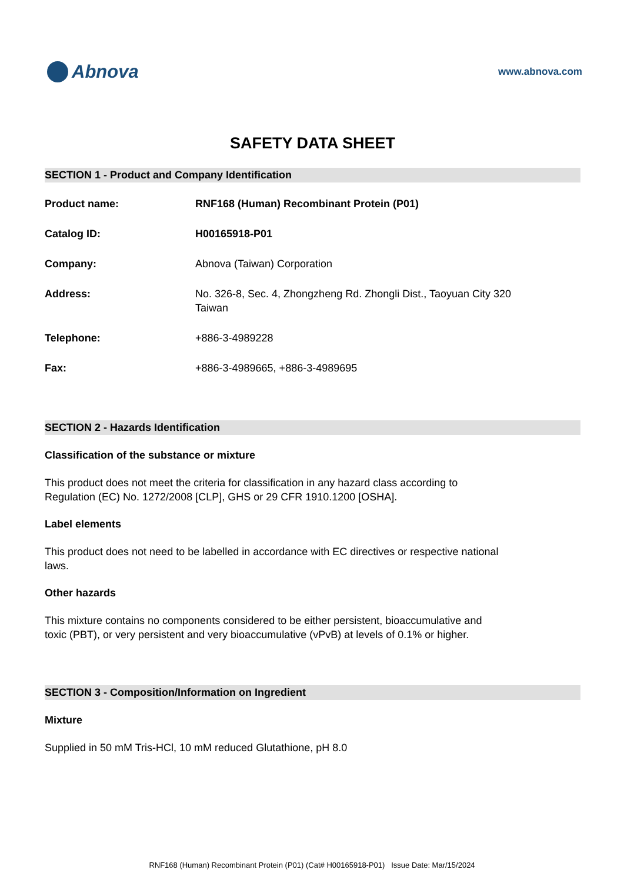Abnova
www.abnova.com
SAFETY DATA SHEET
SECTION 1 - Product and Company Identification
Product name: RNF168 (Human) Recombinant Protein (P01)
Catalog ID: H00165918-P01
Company: Abnova (Taiwan) Corporation
Address: No. 326-8, Sec. 4, Zhongzheng Rd. Zhongli Dist., Taoyuan City 320
Taiwan
Telephone: +886-3-4989228
Fax: +886-3-4989665, +886-3-4989695
SECTION 2 - Hazards Identification
Classification of the substance or mixture
This product does not meet the criteria for classification in any hazard class according to Regulation (EC) No. 1272/2008 [CLP], GHS or 29 CFR 1910.1200 [OSHA].
Label elements
This product does not need to be labelled in accordance with EC directives or respective national laws.
Other hazards
This mixture contains no components considered to be either persistent, bioaccumulative and toxic (PBT), or very persistent and very bioaccumulative (vPvB) at levels of 0.1% or higher.
SECTION 3 - Composition/Information on Ingredient
Mixture
Supplied in 50 mM Tris-HCl, 10 mM reduced Glutathione, pH 8.0
RNF168 (Human) Recombinant Protein (P01) (Cat# H00165918-P01) Issue Date: Mar/15/2024